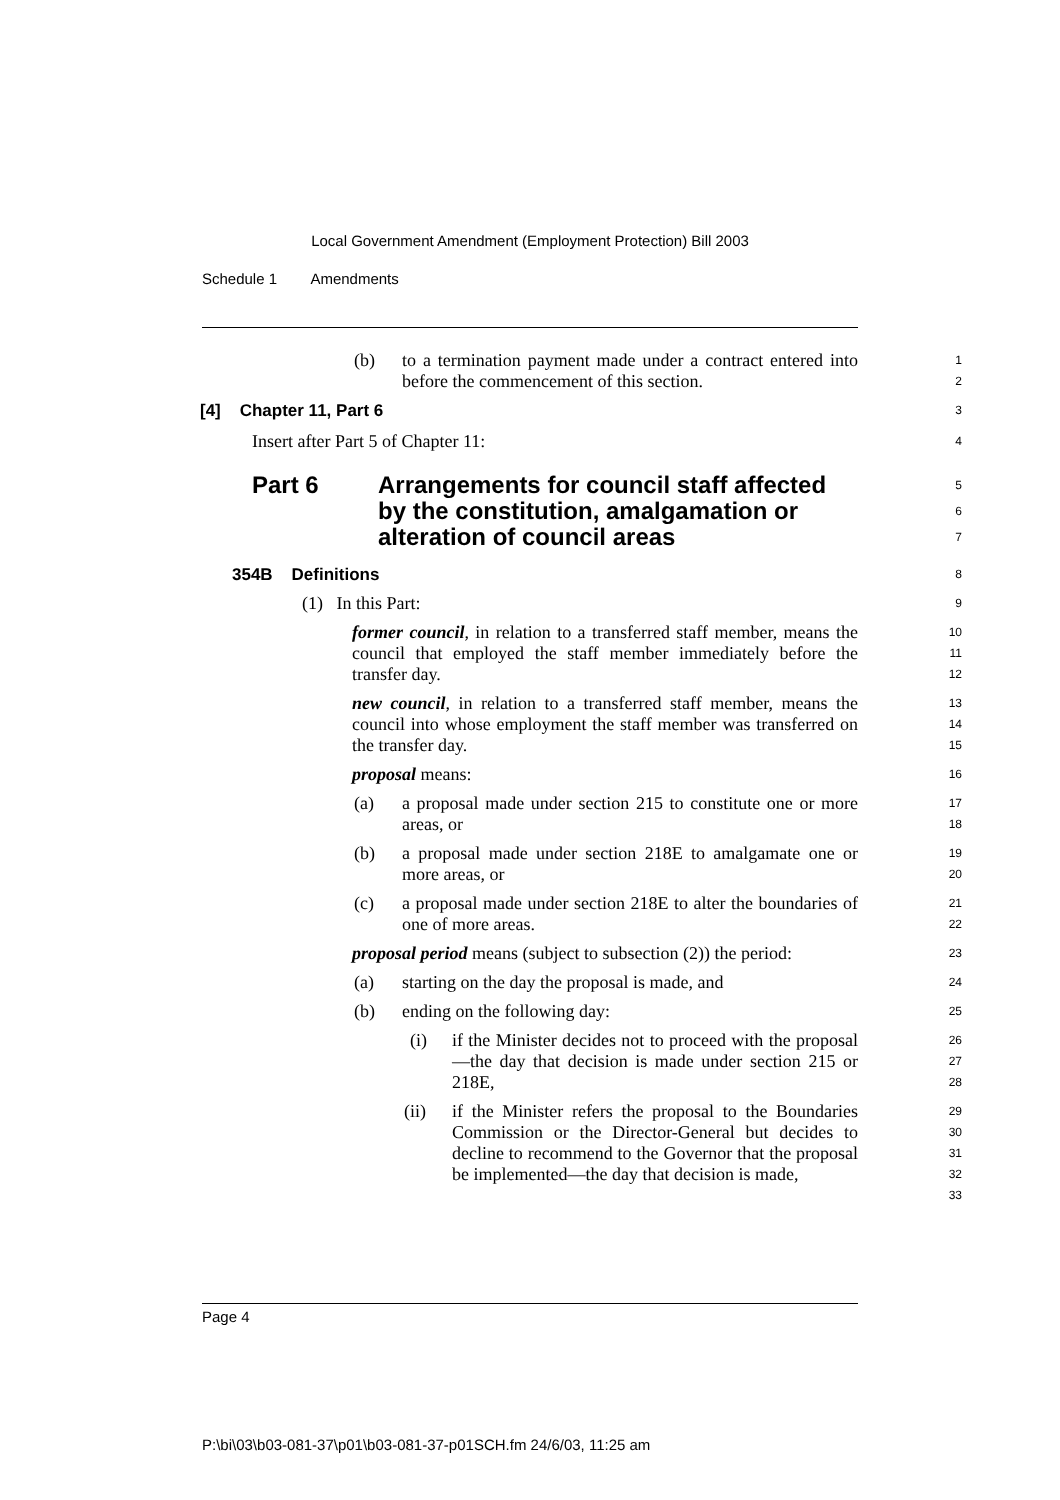Local Government Amendment (Employment Protection) Bill 2003
Schedule 1 Amendments
(b) to a termination payment made under a contract entered into before the commencement of this section.
1
2
[4] Chapter 11, Part 6
3
Insert after Part 5 of Chapter 11:
4
Part 6 Arrangements for council staff affected by the constitution, amalgamation or alteration of council areas
5
6
7
354B Definitions
8
(1) In this Part:
9
former council, in relation to a transferred staff member, means the council that employed the staff member immediately before the transfer day.
10
11
12
new council, in relation to a transferred staff member, means the council into whose employment the staff member was transferred on the transfer day.
13
14
15
proposal means:
16
(a) a proposal made under section 215 to constitute one or more areas, or
17
18
(b) a proposal made under section 218E to amalgamate one or more areas, or
19
20
(c) a proposal made under section 218E to alter the boundaries of one of more areas.
21
22
proposal period means (subject to subsection (2)) the period:
23
(a) starting on the day the proposal is made, and
24
(b) ending on the following day:
25
(i) if the Minister decides not to proceed with the proposal—the day that decision is made under section 215 or 218E,
26
27
28
(ii) if the Minister refers the proposal to the Boundaries Commission or the Director-General but decides to decline to recommend to the Governor that the proposal be implemented—the day that decision is made,
29
30
31
32
33
Page 4
P:\bi\03\b03-081-37\p01\b03-081-37-p01SCH.fm 24/6/03, 11:25 am